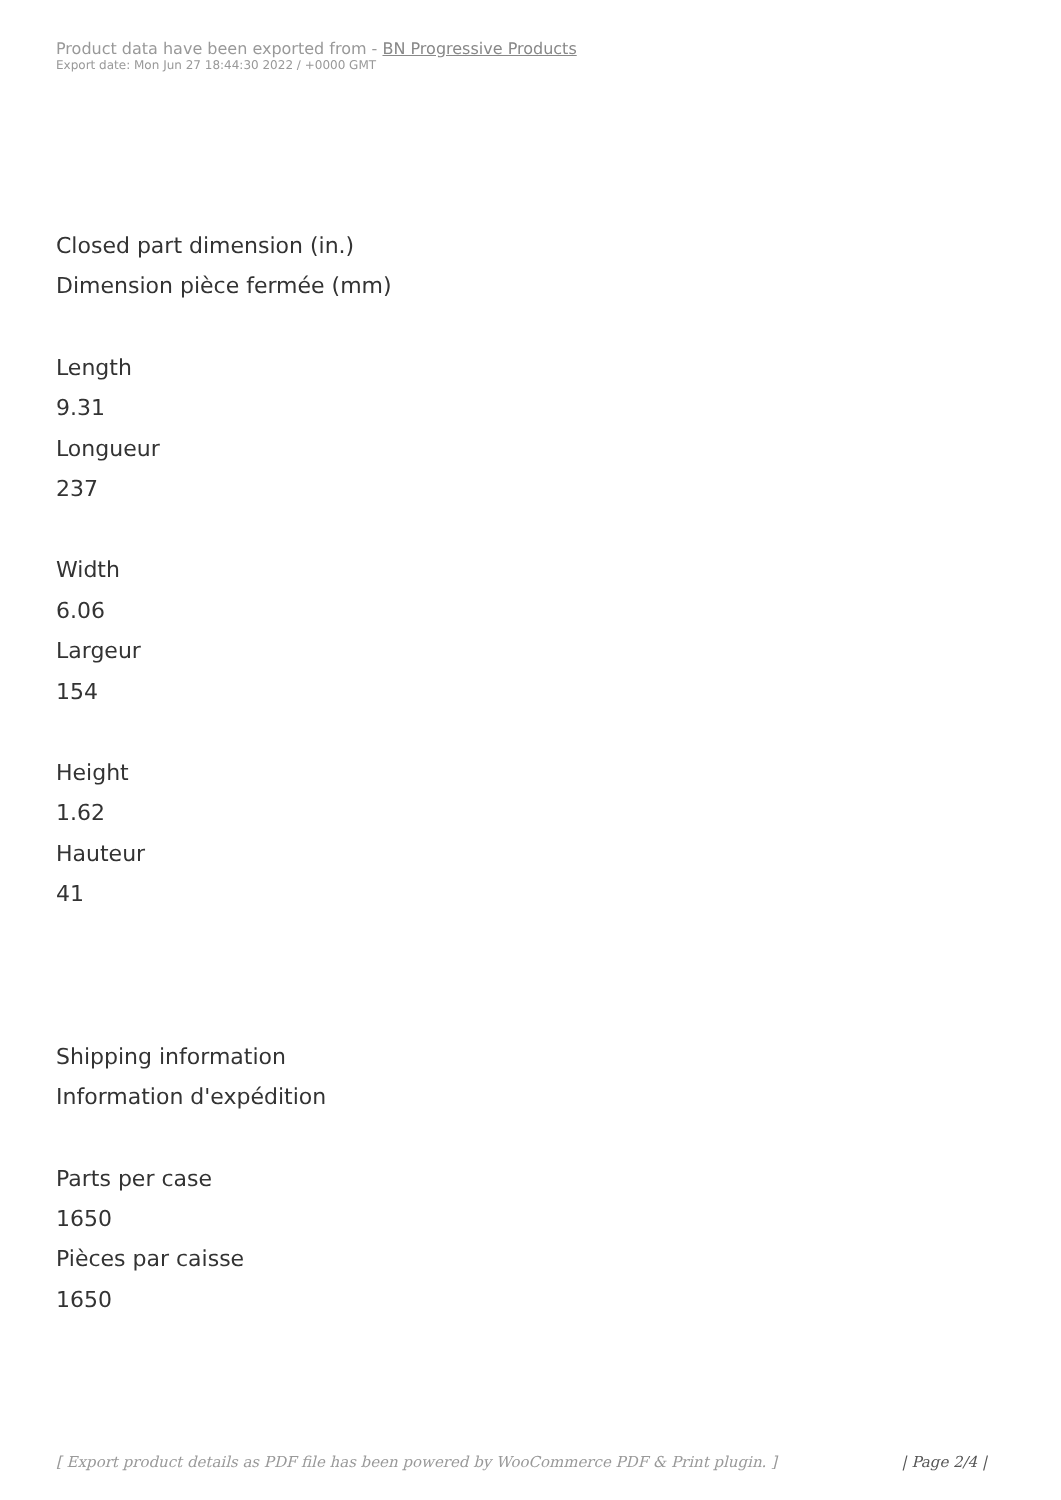Product data have been exported from - BN Progressive Products
Export date: Mon Jun 27 18:44:30 2022 / +0000 GMT
Closed part dimension (in.)
Dimension pièce fermée (mm)
Length
9.31
Longueur
237
Width
6.06
Largeur
154
Height
1.62
Hauteur
41
Shipping information
Information d'expédition
Parts per case
1650
Pièces par caisse
1650
[ Export product details as PDF file has been powered by WooCommerce PDF & Print plugin. ] | Page 2/4 |